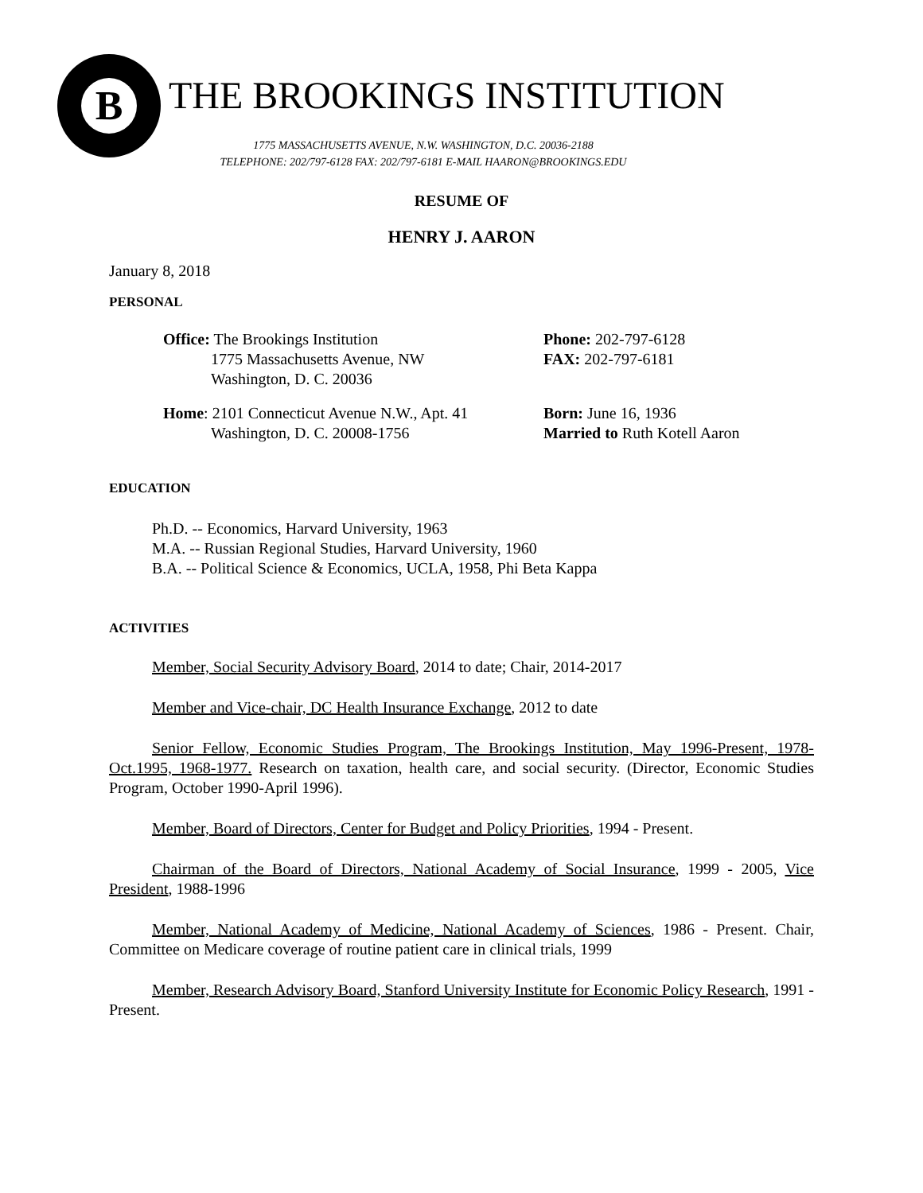B
THE BROOKINGS INSTITUTION
1775 MASSACHUSETTS AVENUE, N.W. WASHINGTON, D.C. 20036-2188
TELEPHONE: 202/797-6128 FAX: 202/797-6181 E-MAIL HAARON@BROOKINGS.EDU
RESUME OF
HENRY J. AARON
January 8, 2018
PERSONAL
Office: The Brookings Institution
1775 Massachusetts Avenue, NW
Washington, D. C. 20036
Phone: 202-797-6128
FAX: 202-797-6181
Home: 2101 Connecticut Avenue N.W., Apt. 41
Washington, D. C. 20008-1756
Born: June 16, 1936
Married to Ruth Kotell Aaron
EDUCATION
Ph.D. -- Economics, Harvard University, 1963
M.A. -- Russian Regional Studies, Harvard University, 1960
B.A. -- Political Science & Economics, UCLA, 1958, Phi Beta Kappa
ACTIVITIES
Member, Social Security Advisory Board, 2014 to date; Chair, 2014-2017
Member and Vice-chair, DC Health Insurance Exchange, 2012 to date
Senior Fellow, Economic Studies Program, The Brookings Institution, May 1996-Present, 1978-Oct.1995, 1968-1977. Research on taxation, health care, and social security. (Director, Economic Studies Program, October 1990-April 1996).
Member, Board of Directors, Center for Budget and Policy Priorities, 1994 - Present.
Chairman of the Board of Directors, National Academy of Social Insurance, 1999 - 2005, Vice President, 1988-1996
Member, National Academy of Medicine, National Academy of Sciences, 1986 - Present. Chair, Committee on Medicare coverage of routine patient care in clinical trials, 1999
Member, Research Advisory Board, Stanford University Institute for Economic Policy Research, 1991 - Present.